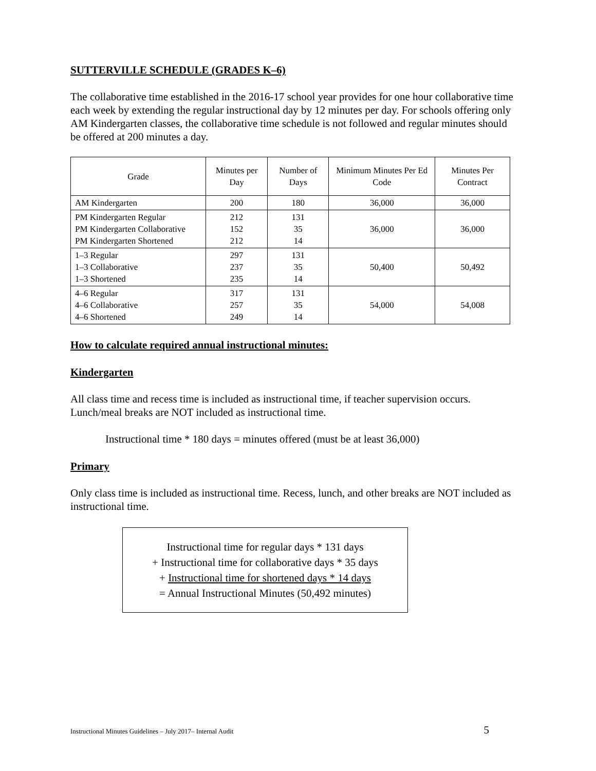SUTTERVILLE SCHEDULE (GRADES K–6)
The collaborative time established in the 2016-17 school year provides for one hour collaborative time each week by extending the regular instructional day by 12 minutes per day. For schools offering only AM Kindergarten classes, the collaborative time schedule is not followed and regular minutes should be offered at 200 minutes a day.
| Grade | Minutes per Day | Number of Days | Minimum Minutes Per Ed Code | Minutes Per Contract |
| --- | --- | --- | --- | --- |
| AM Kindergarten | 200 | 180 | 36,000 | 36,000 |
| PM Kindergarten Regular PM Kindergarten Collaborative PM Kindergarten Shortened | 212 152 212 | 131 35 14 | 36,000 | 36,000 |
| 1–3 Regular 1–3 Collaborative 1–3 Shortened | 297 237 235 | 131 35 14 | 50,400 | 50,492 |
| 4–6 Regular 4–6 Collaborative 4–6 Shortened | 317 257 249 | 131 35 14 | 54,000 | 54,008 |
How to calculate required annual instructional minutes:
Kindergarten
All class time and recess time is included as instructional time, if teacher supervision occurs. Lunch/meal breaks are NOT included as instructional time.
Instructional time * 180 days = minutes offered (must be at least 36,000)
Primary
Only class time is included as instructional time. Recess, lunch, and other breaks are NOT included as instructional time.
Instructional time for regular days * 131 days
+ Instructional time for collaborative days * 35 days
+ Instructional time for shortened days * 14 days
= Annual Instructional Minutes (50,492 minutes)
Instructional Minutes Guidelines – July 2017– Internal Audit 5